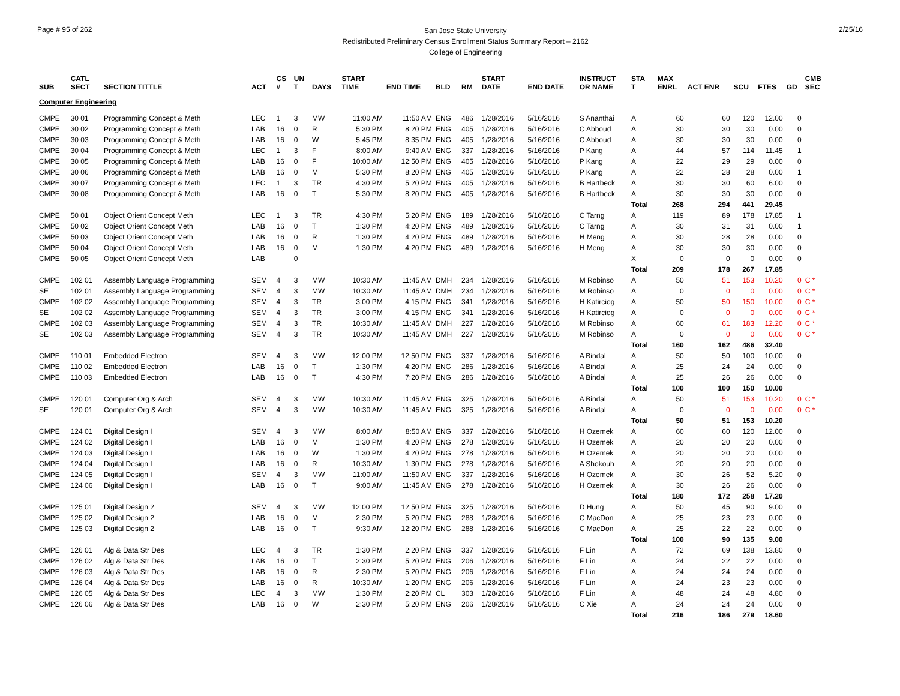Page # 95 of 262
San Jose State University
Redistributed Preliminary Census Enrollment Status Summary Report – 2162
College of Engineering
2/25/16
| SUB | CATL SECT | SECTION TITTLE | ACT | CS # | UN T | DAYS | START TIME | END TIME | BLD | RM | START DATE | END DATE | INSTRUCT OR NAME | STA T | MAX ENRL | ACT ENR | SCU | FTES | GD | CMB SEC |
| --- | --- | --- | --- | --- | --- | --- | --- | --- | --- | --- | --- | --- | --- | --- | --- | --- | --- | --- | --- | --- |
| Computer Engineering | | | | | | | | | | | | | | | | | | | | |
| CMPE | 30 01 | Programming Concept & Meth | LEC | 1 | 3 | MW | 11:00 AM | 11:50 AM | ENG | 486 | 1/28/2016 | 5/16/2016 | S Ananthai | A | 60 | 60 | 120 | 12.00 | 0 | |
| CMPE | 30 02 | Programming Concept & Meth | LAB | 16 | 0 | R | 5:30 PM | 8:20 PM | ENG | 405 | 1/28/2016 | 5/16/2016 | C Abboud | A | 30 | 30 | 30 | 0.00 | 0 | |
| CMPE | 30 03 | Programming Concept & Meth | LAB | 16 | 0 | W | 5:45 PM | 8:35 PM | ENG | 405 | 1/28/2016 | 5/16/2016 | C Abboud | A | 30 | 30 | 30 | 0.00 | 0 | |
| CMPE | 30 04 | Programming Concept & Meth | LEC | 1 | 3 | F | 8:00 AM | 9:40 AM | ENG | 337 | 1/28/2016 | 5/16/2016 | P Kang | A | 44 | 57 | 114 | 11.45 | 1 | |
| CMPE | 30 05 | Programming Concept & Meth | LAB | 16 | 0 | F | 10:00 AM | 12:50 PM | ENG | 405 | 1/28/2016 | 5/16/2016 | P Kang | A | 22 | 29 | 29 | 0.00 | 0 | |
| CMPE | 30 06 | Programming Concept & Meth | LAB | 16 | 0 | M | 5:30 PM | 8:20 PM | ENG | 405 | 1/28/2016 | 5/16/2016 | P Kang | A | 22 | 28 | 28 | 0.00 | 1 | |
| CMPE | 30 07 | Programming Concept & Meth | LEC | 1 | 3 | TR | 4:30 PM | 5:20 PM | ENG | 405 | 1/28/2016 | 5/16/2016 | B Hartbeck | A | 30 | 30 | 60 | 6.00 | 0 | |
| CMPE | 30 08 | Programming Concept & Meth | LAB | 16 | 0 | T | 5:30 PM | 8:20 PM | ENG | 405 | 1/28/2016 | 5/16/2016 | B Hartbeck | A | 30 | 30 | 30 | 0.00 | 0 | |
| | | | | | | | | | | | | | | Total | 268 | 294 | 441 | 29.45 | | |
| CMPE | 50 01 | Object Orient Concept Meth | LEC | 1 | 3 | TR | 4:30 PM | 5:20 PM | ENG | 189 | 1/28/2016 | 5/16/2016 | C Tarng | A | 119 | 89 | 178 | 17.85 | 1 | |
| CMPE | 50 02 | Object Orient Concept Meth | LAB | 16 | 0 | T | 1:30 PM | 4:20 PM | ENG | 489 | 1/28/2016 | 5/16/2016 | C Tarng | A | 30 | 31 | 31 | 0.00 | 1 | |
| CMPE | 50 03 | Object Orient Concept Meth | LAB | 16 | 0 | R | 1:30 PM | 4:20 PM | ENG | 489 | 1/28/2016 | 5/16/2016 | H Meng | A | 30 | 28 | 28 | 0.00 | 0 | |
| CMPE | 50 04 | Object Orient Concept Meth | LAB | 16 | 0 | M | 1:30 PM | 4:20 PM | ENG | 489 | 1/28/2016 | 5/16/2016 | H Meng | A | 30 | 30 | 30 | 0.00 | 0 | |
| CMPE | 50 05 | Object Orient Concept Meth | LAB | | 0 | | | | | | | | | X | 0 | 0 | 0 | 0.00 | 0 | |
| | | | | | | | | | | | | | | Total | 209 | 178 | 267 | 17.85 | | |
| CMPE | 102 01 | Assembly Language Programming | SEM | 4 | 3 | MW | 10:30 AM | 11:45 AM | DMH | 234 | 1/28/2016 | 5/16/2016 | M Robinso | A | 50 | 51 | 153 | 10.20 | 0 | C * |
| SE | 102 01 | Assembly Language Programming | SEM | 4 | 3 | MW | 10:30 AM | 11:45 AM | DMH | 234 | 1/28/2016 | 5/16/2016 | M Robinso | A | 0 | 0 | 0 | 0.00 | 0 | C * |
| CMPE | 102 02 | Assembly Language Programming | SEM | 4 | 3 | TR | 3:00 PM | 4:15 PM | ENG | 341 | 1/28/2016 | 5/16/2016 | H Katirciog | A | 50 | 50 | 150 | 10.00 | 0 | C * |
| SE | 102 02 | Assembly Language Programming | SEM | 4 | 3 | TR | 3:00 PM | 4:15 PM | ENG | 341 | 1/28/2016 | 5/16/2016 | H Katirciog | A | 0 | 0 | 0 | 0.00 | 0 | C * |
| CMPE | 102 03 | Assembly Language Programming | SEM | 4 | 3 | TR | 10:30 AM | 11:45 AM | DMH | 227 | 1/28/2016 | 5/16/2016 | M Robinso | A | 60 | 61 | 183 | 12.20 | 0 | C * |
| SE | 102 03 | Assembly Language Programming | SEM | 4 | 3 | TR | 10:30 AM | 11:45 AM | DMH | 227 | 1/28/2016 | 5/16/2016 | M Robinso | A | 0 | 0 | 0 | 0.00 | 0 | C * |
| | | | | | | | | | | | | | | Total | 160 | 162 | 486 | 32.40 | | |
| CMPE | 110 01 | Embedded Electron | SEM | 4 | 3 | MW | 12:00 PM | 12:50 PM | ENG | 337 | 1/28/2016 | 5/16/2016 | A Bindal | A | 50 | 50 | 100 | 10.00 | 0 | |
| CMPE | 110 02 | Embedded Electron | LAB | 16 | 0 | T | 1:30 PM | 4:20 PM | ENG | 286 | 1/28/2016 | 5/16/2016 | A Bindal | A | 25 | 24 | 24 | 0.00 | 0 | |
| CMPE | 110 03 | Embedded Electron | LAB | 16 | 0 | T | 4:30 PM | 7:20 PM | ENG | 286 | 1/28/2016 | 5/16/2016 | A Bindal | A | 25 | 26 | 26 | 0.00 | 0 | |
| | | | | | | | | | | | | | | Total | 100 | 100 | 150 | 10.00 | | |
| CMPE | 120 01 | Computer Org & Arch | SEM | 4 | 3 | MW | 10:30 AM | 11:45 AM | ENG | 325 | 1/28/2016 | 5/16/2016 | A Bindal | A | 50 | 51 | 153 | 10.20 | 0 | C * |
| SE | 120 01 | Computer Org & Arch | SEM | 4 | 3 | MW | 10:30 AM | 11:45 AM | ENG | 325 | 1/28/2016 | 5/16/2016 | A Bindal | A | 0 | 0 | 0 | 0.00 | 0 | C * |
| | | | | | | | | | | | | | | Total | 50 | 51 | 153 | 10.20 | | |
| CMPE | 124 01 | Digital Design I | SEM | 4 | 3 | MW | 8:00 AM | 8:50 AM | ENG | 337 | 1/28/2016 | 5/16/2016 | H Ozemek | A | 60 | 60 | 120 | 12.00 | 0 | |
| CMPE | 124 02 | Digital Design I | LAB | 16 | 0 | M | 1:30 PM | 4:20 PM | ENG | 278 | 1/28/2016 | 5/16/2016 | H Ozemek | A | 20 | 20 | 20 | 0.00 | 0 | |
| CMPE | 124 03 | Digital Design I | LAB | 16 | 0 | W | 1:30 PM | 4:20 PM | ENG | 278 | 1/28/2016 | 5/16/2016 | H Ozemek | A | 20 | 20 | 20 | 0.00 | 0 | |
| CMPE | 124 04 | Digital Design I | LAB | 16 | 0 | R | 10:30 AM | 1:30 PM | ENG | 278 | 1/28/2016 | 5/16/2016 | A Shokouh | A | 20 | 20 | 20 | 0.00 | 0 | |
| CMPE | 124 05 | Digital Design I | SEM | 4 | 3 | MW | 11:00 AM | 11:50 AM | ENG | 337 | 1/28/2016 | 5/16/2016 | H Ozemek | A | 30 | 26 | 52 | 5.20 | 0 | |
| CMPE | 124 06 | Digital Design I | LAB | 16 | 0 | T | 9:00 AM | 11:45 AM | ENG | 278 | 1/28/2016 | 5/16/2016 | H Ozemek | A | 30 | 26 | 26 | 0.00 | 0 | |
| | | | | | | | | | | | | | | Total | 180 | 172 | 258 | 17.20 | | |
| CMPE | 125 01 | Digital Design 2 | SEM | 4 | 3 | MW | 12:00 PM | 12:50 PM | ENG | 325 | 1/28/2016 | 5/16/2016 | D Hung | A | 50 | 45 | 90 | 9.00 | 0 | |
| CMPE | 125 02 | Digital Design 2 | LAB | 16 | 0 | M | 2:30 PM | 5:20 PM | ENG | 288 | 1/28/2016 | 5/16/2016 | C MacDon | A | 25 | 23 | 23 | 0.00 | 0 | |
| CMPE | 125 03 | Digital Design 2 | LAB | 16 | 0 | T | 9:30 AM | 12:20 PM | ENG | 288 | 1/28/2016 | 5/16/2016 | C MacDon | A | 25 | 22 | 22 | 0.00 | 0 | |
| | | | | | | | | | | | | | | Total | 100 | 90 | 135 | 9.00 | | |
| CMPE | 126 01 | Alg & Data Str Des | LEC | 4 | 3 | TR | 1:30 PM | 2:20 PM | ENG | 337 | 1/28/2016 | 5/16/2016 | F Lin | A | 72 | 69 | 138 | 13.80 | 0 | |
| CMPE | 126 02 | Alg & Data Str Des | LAB | 16 | 0 | T | 2:30 PM | 5:20 PM | ENG | 206 | 1/28/2016 | 5/16/2016 | F Lin | A | 24 | 22 | 22 | 0.00 | 0 | |
| CMPE | 126 03 | Alg & Data Str Des | LAB | 16 | 0 | R | 2:30 PM | 5:20 PM | ENG | 206 | 1/28/2016 | 5/16/2016 | F Lin | A | 24 | 24 | 24 | 0.00 | 0 | |
| CMPE | 126 04 | Alg & Data Str Des | LAB | 16 | 0 | R | 10:30 AM | 1:20 PM | ENG | 206 | 1/28/2016 | 5/16/2016 | F Lin | A | 24 | 23 | 23 | 0.00 | 0 | |
| CMPE | 126 05 | Alg & Data Str Des | LEC | 4 | 3 | MW | 1:30 PM | 2:20 PM | CL | 303 | 1/28/2016 | 5/16/2016 | F Lin | A | 48 | 24 | 48 | 4.80 | 0 | |
| CMPE | 126 06 | Alg & Data Str Des | LAB | 16 | 0 | W | 2:30 PM | 5:20 PM | ENG | 206 | 1/28/2016 | 5/16/2016 | C Xie | A | 24 | 24 | 24 | 0.00 | 0 | |
| | | | | | | | | | | | | | | Total | 216 | 186 | 279 | 18.60 | | |